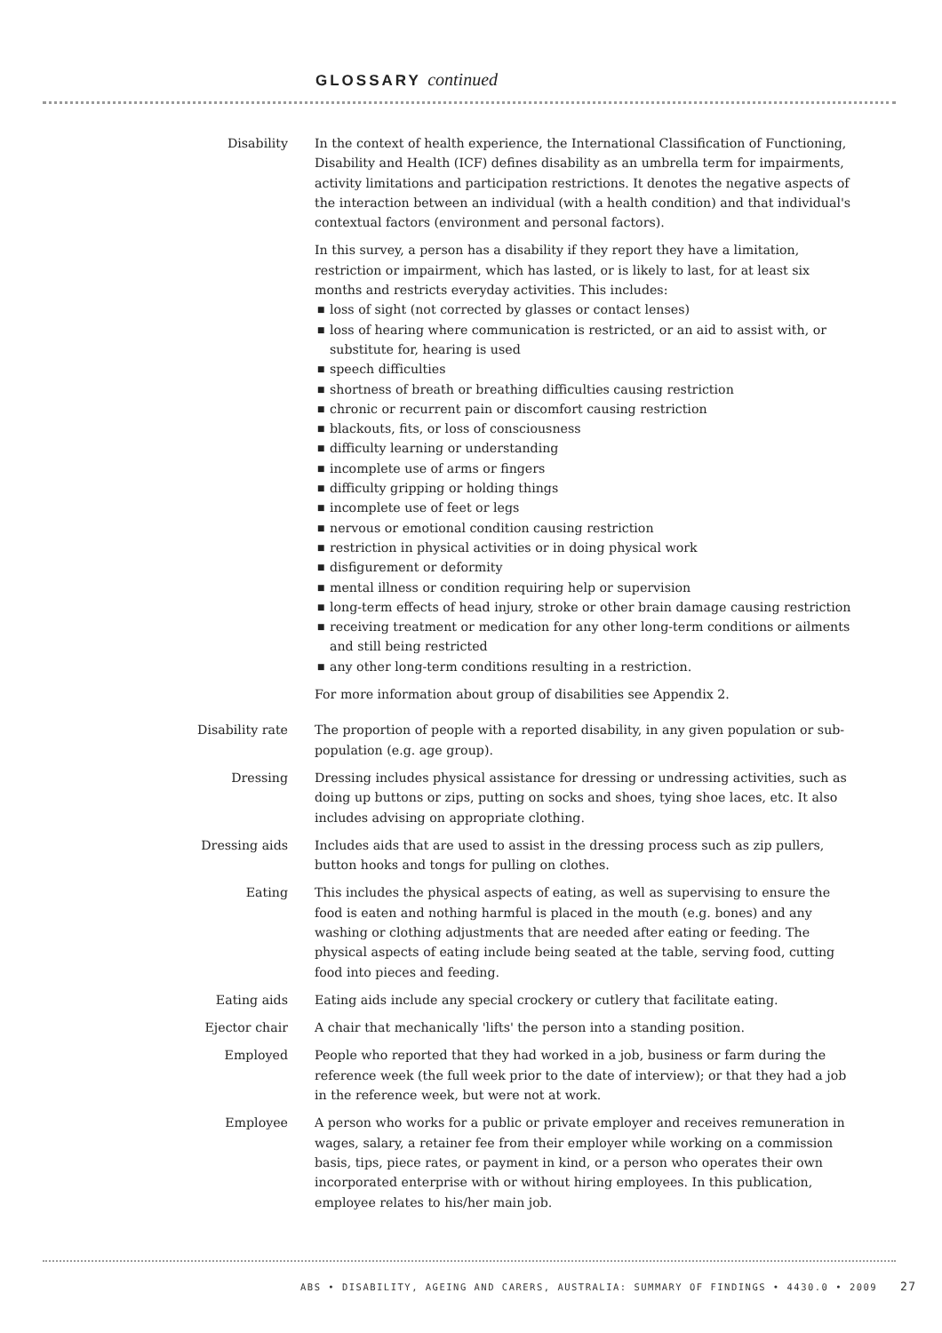GLOSSARY continued
Disability In the context of health experience, the International Classification of Functioning, Disability and Health (ICF) defines disability as an umbrella term for impairments, activity limitations and participation restrictions. It denotes the negative aspects of the interaction between an individual (with a health condition) and that individual's contextual factors (environment and personal factors).
In this survey, a person has a disability if they report they have a limitation, restriction or impairment, which has lasted, or is likely to last, for at least six months and restricts everyday activities. This includes:
■ loss of sight (not corrected by glasses or contact lenses)
■ loss of hearing where communication is restricted, or an aid to assist with, or substitute for, hearing is used
■ speech difficulties
■ shortness of breath or breathing difficulties causing restriction
■ chronic or recurrent pain or discomfort causing restriction
■ blackouts, fits, or loss of consciousness
■ difficulty learning or understanding
■ incomplete use of arms or fingers
■ difficulty gripping or holding things
■ incomplete use of feet or legs
■ nervous or emotional condition causing restriction
■ restriction in physical activities or in doing physical work
■ disfigurement or deformity
■ mental illness or condition requiring help or supervision
■ long-term effects of head injury, stroke or other brain damage causing restriction
■ receiving treatment or medication for any other long-term conditions or ailments and still being restricted
■ any other long-term conditions resulting in a restriction.
For more information about group of disabilities see Appendix 2.
Disability rate The proportion of people with a reported disability, in any given population or sub-population (e.g. age group).
Dressing Dressing includes physical assistance for dressing or undressing activities, such as doing up buttons or zips, putting on socks and shoes, tying shoe laces, etc. It also includes advising on appropriate clothing.
Dressing aids Includes aids that are used to assist in the dressing process such as zip pullers, button hooks and tongs for pulling on clothes.
Eating This includes the physical aspects of eating, as well as supervising to ensure the food is eaten and nothing harmful is placed in the mouth (e.g. bones) and any washing or clothing adjustments that are needed after eating or feeding. The physical aspects of eating include being seated at the table, serving food, cutting food into pieces and feeding.
Eating aids Eating aids include any special crockery or cutlery that facilitate eating.
Ejector chair A chair that mechanically 'lifts' the person into a standing position.
Employed People who reported that they had worked in a job, business or farm during the reference week (the full week prior to the date of interview); or that they had a job in the reference week, but were not at work.
Employee A person who works for a public or private employer and receives remuneration in wages, salary, a retainer fee from their employer while working on a commission basis, tips, piece rates, or payment in kind, or a person who operates their own incorporated enterprise with or without hiring employees. In this publication, employee relates to his/her main job.
ABS • DISABILITY, AGEING AND CARERS, AUSTRALIA: SUMMARY OF FINDINGS • 4430.0 • 2009 27